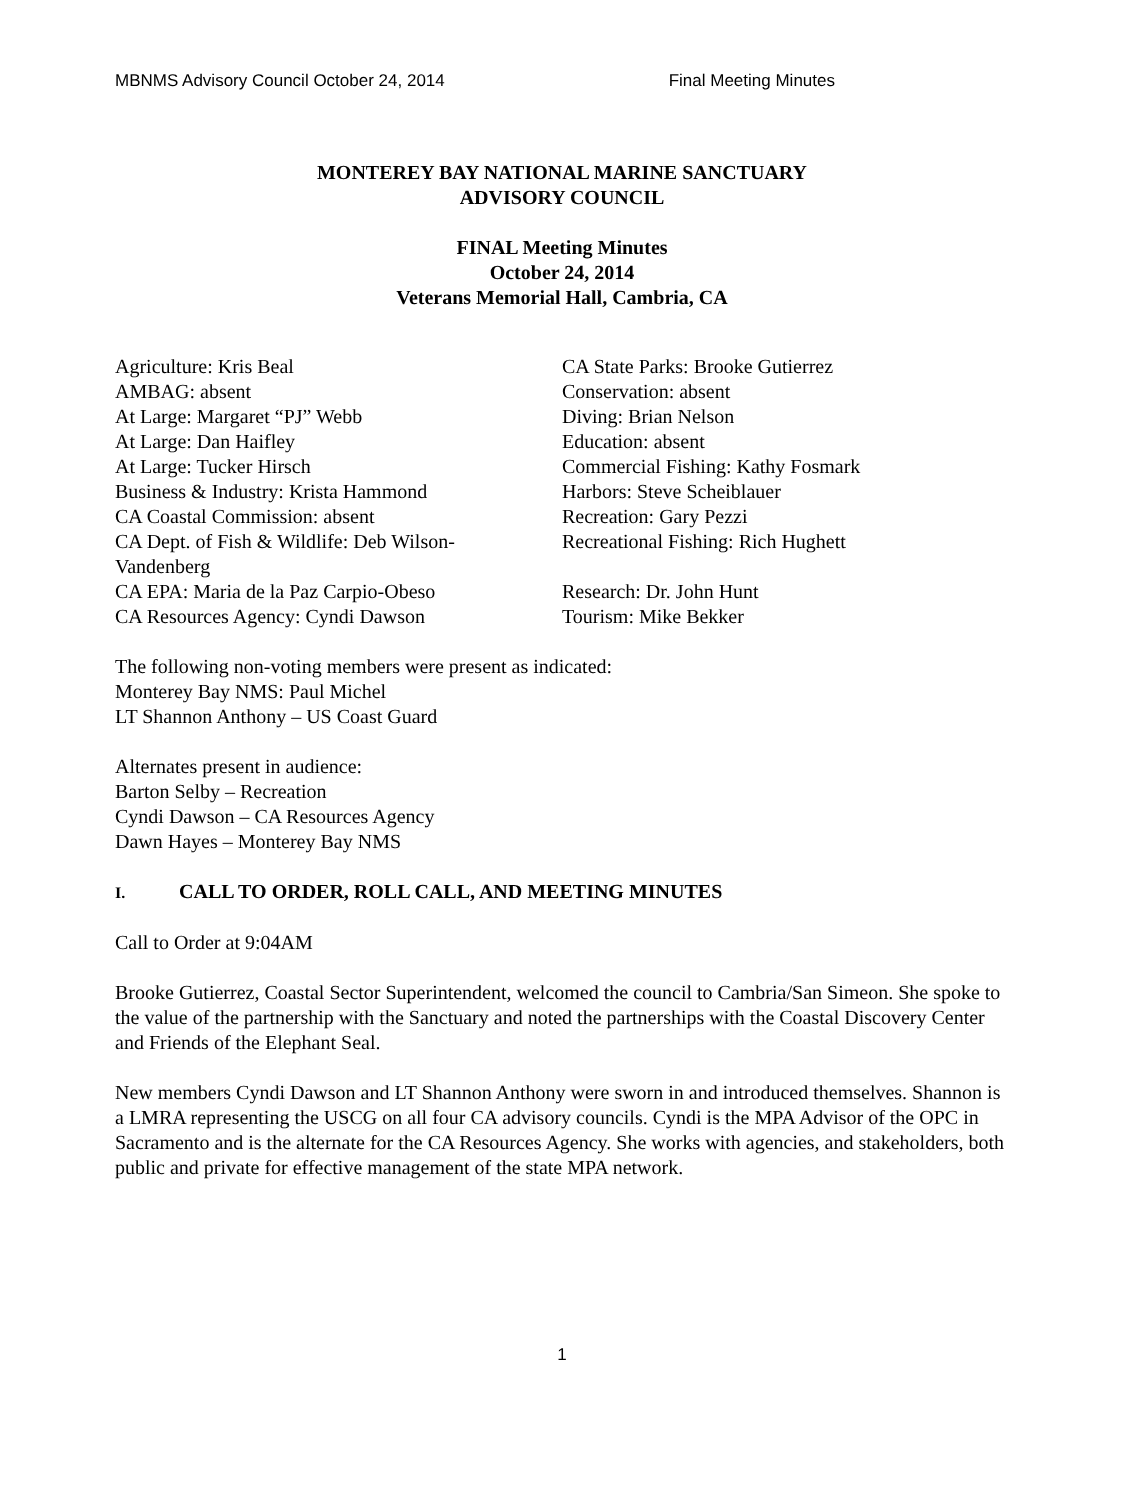MBNMS Advisory Council October 24, 2014 Final Meeting Minutes
MONTEREY BAY NATIONAL MARINE SANCTUARY
ADVISORY COUNCIL
FINAL Meeting Minutes
October 24, 2014
Veterans Memorial Hall, Cambria, CA
Agriculture: Kris Beal
AMBAG: absent
At Large: Margaret “PJ” Webb
At Large: Dan Haifley
At Large: Tucker Hirsch
Business & Industry: Krista Hammond
CA Coastal Commission: absent
CA Dept. of Fish & Wildlife: Deb Wilson-
Vandenberg
CA EPA: Maria de la Paz Carpio-Obeso
CA Resources Agency: Cyndi Dawson
CA State Parks: Brooke Gutierrez
Conservation: absent
Diving: Brian Nelson
Education: absent
Commercial Fishing: Kathy Fosmark
Harbors: Steve Scheiblauer
Recreation: Gary Pezzi
Recreational Fishing: Rich Hughett
Research: Dr. John Hunt
Tourism: Mike Bekker
The following non-voting members were present as indicated:
Monterey Bay NMS: Paul Michel
LT Shannon Anthony – US Coast Guard
Alternates present in audience:
Barton Selby – Recreation
Cyndi Dawson – CA Resources Agency
Dawn Hayes – Monterey Bay NMS
I. CALL TO ORDER, ROLL CALL, AND MEETING MINUTES
Call to Order at 9:04AM
Brooke Gutierrez, Coastal Sector Superintendent, welcomed the council to Cambria/San Simeon. She spoke to the value of the partnership with the Sanctuary and noted the partnerships with the Coastal Discovery Center and Friends of the Elephant Seal.
New members Cyndi Dawson and LT Shannon Anthony were sworn in and introduced themselves. Shannon is a LMRA representing the USCG on all four CA advisory councils. Cyndi is the MPA Advisor of the OPC in Sacramento and is the alternate for the CA Resources Agency. She works with agencies, and stakeholders, both public and private for effective management of the state MPA network.
1